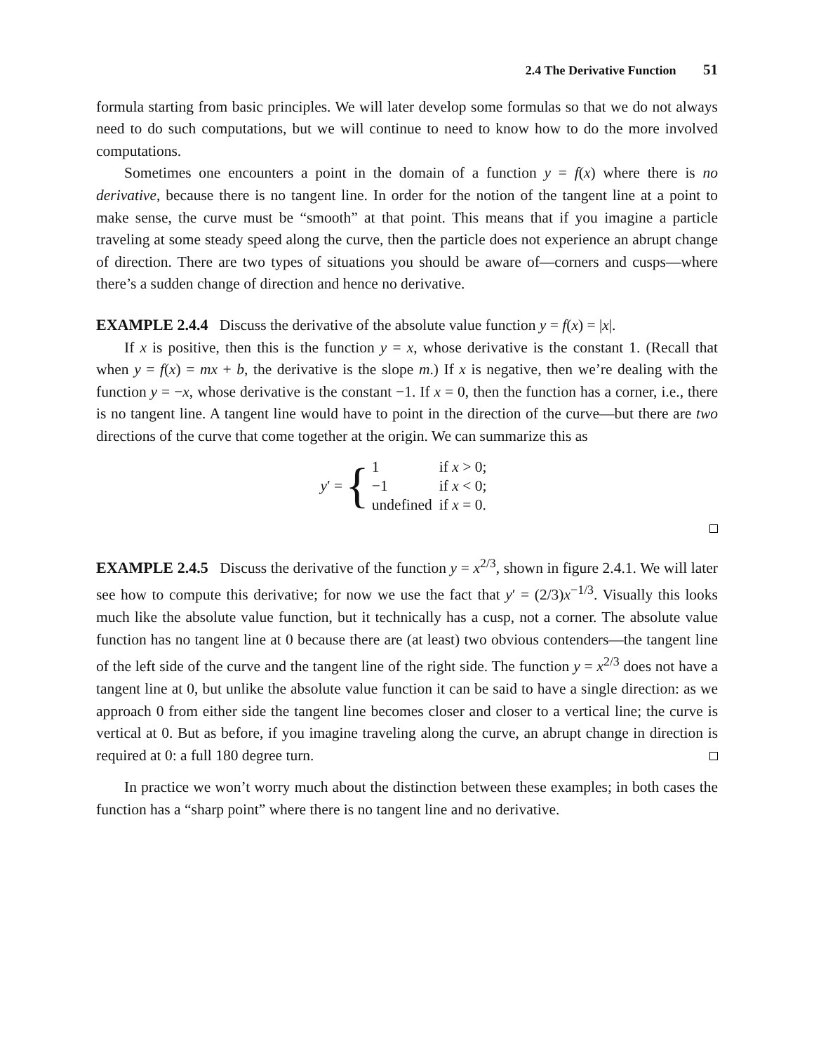2.4 The Derivative Function 51
formula starting from basic principles. We will later develop some formulas so that we do not always need to do such computations, but we will continue to need to know how to do the more involved computations.
Sometimes one encounters a point in the domain of a function y = f(x) where there is no derivative, because there is no tangent line. In order for the notion of the tangent line at a point to make sense, the curve must be “smooth” at that point. This means that if you imagine a particle traveling at some steady speed along the curve, then the particle does not experience an abrupt change of direction. There are two types of situations you should be aware of—corners and cusps—where there’s a sudden change of direction and hence no derivative.
EXAMPLE 2.4.4 Discuss the derivative of the absolute value function y = f(x) = |x|.
If x is positive, then this is the function y = x, whose derivative is the constant 1. (Recall that when y = f(x) = mx + b, the derivative is the slope m.) If x is negative, then we’re dealing with the function y = −x, whose derivative is the constant −1. If x = 0, then the function has a corner, i.e., there is no tangent line. A tangent line would have to point in the direction of the curve—but there are two directions of the curve that come together at the origin. We can summarize this as
y′ = {
| 1 | if x > 0; |
| −1 | if x < 0; |
| undefined | if x = 0. |
EXAMPLE 2.4.5 Discuss the derivative of the function y = x<sup>2/3</sup>, shown in figure 2.4.1. We will later see how to compute this derivative; for now we use the fact that y′ = (2/3)x<sup>−1/3</sup>. Visually this looks much like the absolute value function, but it technically has a cusp, not a corner. The absolute value function has no tangent line at 0 because there are (at least) two obvious contenders—the tangent line of the left side of the curve and the tangent line of the right side. The function y = x<sup>2/3</sup> does not have a tangent line at 0, but unlike the absolute value function it can be said to have a single direction: as we approach 0 from either side the tangent line becomes closer and closer to a vertical line; the curve is vertical at 0. But as before, if you imagine traveling along the curve, an abrupt change in direction is required at 0: a full 180 degree turn.
In practice we won’t worry much about the distinction between these examples; in both cases the function has a “sharp point” where there is no tangent line and no derivative.